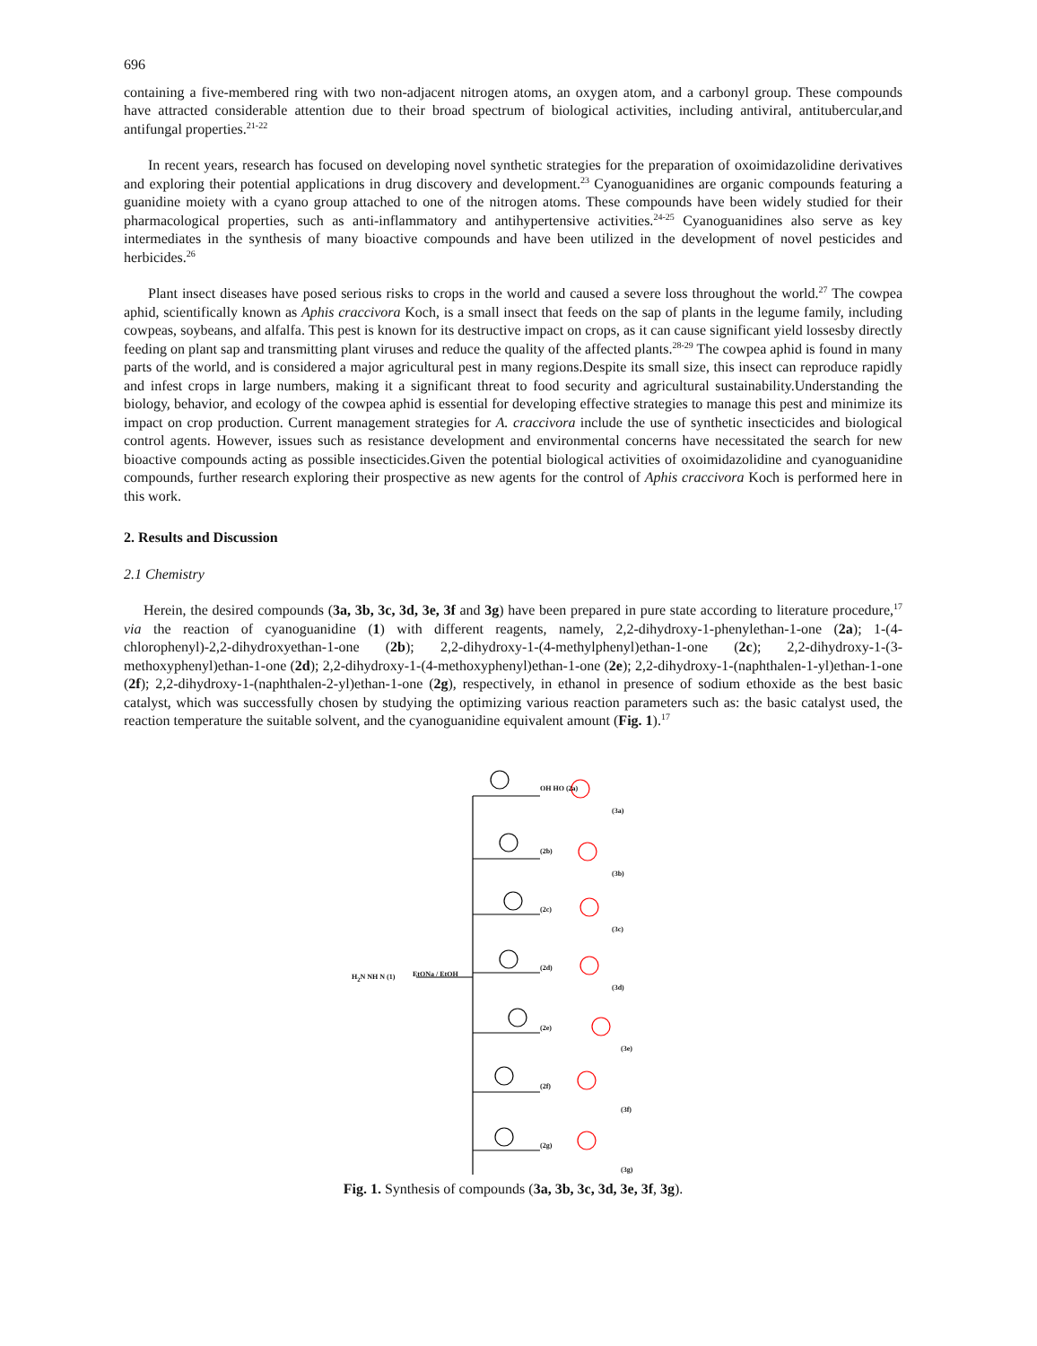696
containing a five-membered ring with two non-adjacent nitrogen atoms, an oxygen atom, and a carbonyl group. These compounds have attracted considerable attention due to their broad spectrum of biological activities, including antiviral, antitubercular,and antifungal properties.<sup>21-22</sup>
In recent years, research has focused on developing novel synthetic strategies for the preparation of oxoimidazolidine derivatives and exploring their potential applications in drug discovery and development.<sup>23</sup> Cyanoguanidines are organic compounds featuring a guanidine moiety with a cyano group attached to one of the nitrogen atoms. These compounds have been widely studied for their pharmacological properties, such as anti-inflammatory and antihypertensive activities.<sup>24-25</sup> Cyanoguanidines also serve as key intermediates in the synthesis of many bioactive compounds and have been utilized in the development of novel pesticides and herbicides.<sup>26</sup>
Plant insect diseases have posed serious risks to crops in the world and caused a severe loss throughout the world.<sup>27</sup> The cowpea aphid, scientifically known as Aphis craccivora Koch, is a small insect that feeds on the sap of plants in the legume family, including cowpeas, soybeans, and alfalfa. This pest is known for its destructive impact on crops, as it can cause significant yield lossesby directly feeding on plant sap and transmitting plant viruses and reduce the quality of the affected plants.<sup>28-29</sup> The cowpea aphid is found in many parts of the world, and is considered a major agricultural pest in many regions.Despite its small size, this insect can reproduce rapidly and infest crops in large numbers, making it a significant threat to food security and agricultural sustainability.Understanding the biology, behavior, and ecology of the cowpea aphid is essential for developing effective strategies to manage this pest and minimize its impact on crop production. Current management strategies for A. craccivora include the use of synthetic insecticides and biological control agents. However, issues such as resistance development and environmental concerns have necessitated the search for new bioactive compounds acting as possible insecticides.Given the potential biological activities of oxoimidazolidine and cyanoguanidine compounds, further research exploring their prospective as new agents for the control of Aphis craccivora Koch is performed here in this work.
2. Results and Discussion
2.1 Chemistry
Herein, the desired compounds (3a, 3b, 3c, 3d, 3e, 3f and 3g) have been prepared in pure state according to literature procedure,<sup>17</sup> via the reaction of cyanoguanidine (1) with different reagents, namely, 2,2-dihydroxy-1-phenylethan-1-one (2a); 1-(4-chlorophenyl)-2,2-dihydroxyethan-1-one (2b); 2,2-dihydroxy-1-(4-methylphenyl)ethan-1-one (2c); 2,2-dihydroxy-1-(3-methoxyphenyl)ethan-1-one (2d); 2,2-dihydroxy-1-(4-methoxyphenyl)ethan-1-one (2e); 2,2-dihydroxy-1-(naphthalen-1-yl)ethan-1-one (2f); 2,2-dihydroxy-1-(naphthalen-2-yl)ethan-1-one (2g), respectively, in ethanol in presence of sodium ethoxide as the best basic catalyst, which was successfully chosen by studying the optimizing various reaction parameters such as: the basic catalyst used, the reaction temperature the suitable solvent, and the cyanoguanidine equivalent amount (Fig. 1).<sup>17</sup>
H<sub>2</sub>N NH N (1) EtONa / EtOH
OH HO (2a)
(3a)
(2b)
(3b)
(2c)
(3c)
(2d)
(3d)
(2e)
(3e)
(2f)
(3f)
(2g)
(3g)
Fig. 1. Synthesis of compounds (3a, 3b, 3c, 3d, 3e, 3f, 3g).